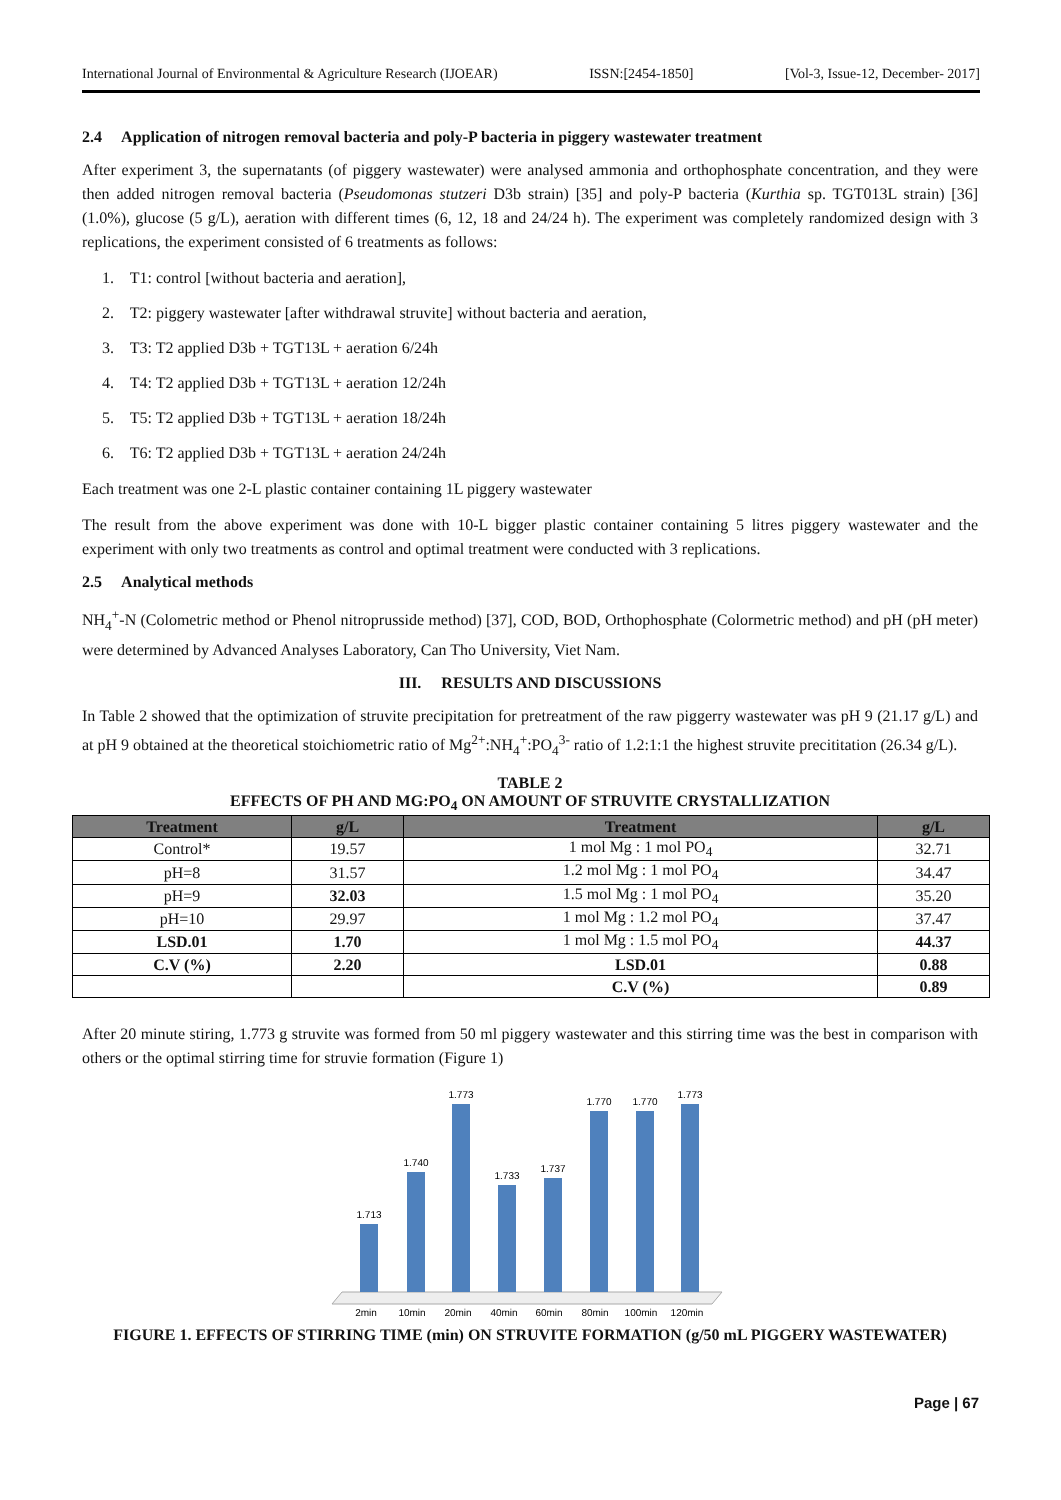International Journal of Environmental & Agriculture Research (IJOEAR) ISSN:[2454-1850] [Vol-3, Issue-12, December- 2017]
2.4 Application of nitrogen removal bacteria and poly-P bacteria in piggery wastewater treatment
After experiment 3, the supernatants (of piggery wastewater) were analysed ammonia and orthophosphate concentration, and they were then added nitrogen removal bacteria (Pseudomonas stutzeri D3b strain) [35] and poly-P bacteria (Kurthia sp. TGT013L strain) [36] (1.0%), glucose (5 g/L), aeration with different times (6, 12, 18 and 24/24 h). The experiment was completely randomized design with 3 replications, the experiment consisted of 6 treatments as follows:
1. T1: control [without bacteria and aeration],
2. T2: piggery wastewater [after withdrawal struvite] without bacteria and aeration,
3. T3: T2 applied D3b + TGT13L + aeration 6/24h
4. T4: T2 applied D3b + TGT13L + aeration 12/24h
5. T5: T2 applied D3b + TGT13L + aeration 18/24h
6. T6: T2 applied D3b + TGT13L + aeration 24/24h
Each treatment was one 2-L plastic container containing 1L piggery wastewater
The result from the above experiment was done with 10-L bigger plastic container containing 5 litres piggery wastewater and the experiment with only two treatments as control and optimal treatment were conducted with 3 replications.
2.5 Analytical methods
NH<sub>4</sub><sup>+</sup>-N (Colometric method or Phenol nitroprusside method) [37], COD, BOD, Orthophosphate (Colormetric method) and pH (pH meter) were determined by Advanced Analyses Laboratory, Can Tho University, Viet Nam.
III. RESULTS AND DISCUSSIONS
In Table 2 showed that the optimization of struvite precipitation for pretreatment of the raw piggerry wastewater was pH 9 (21.17 g/L) and at pH 9 obtained at the theoretical stoichiometric ratio of Mg<sup>2+</sup>:NH<sub>4</sub><sup>+</sup>:PO<sub>4</sub><sup>3-</sup> ratio of 1.2:1:1 the highest struvite precititation (26.34 g/L).
TABLE 2
EFFECTS OF PH AND MG:PO<sub>4</sub> ON AMOUNT OF STRUVITE CRYSTALLIZATION
| Treatment | g/L | Treatment | g/L |
| --- | --- | --- | --- |
| Control* | 19.57 | 1 mol Mg : 1 mol PO<sub>4</sub> | 32.71 |
| pH=8 | 31.57 | 1.2 mol Mg : 1 mol PO<sub>4</sub> | 34.47 |
| pH=9 | 32.03 | 1.5 mol Mg : 1 mol PO<sub>4</sub> | 35.20 |
| pH=10 | 29.97 | 1 mol Mg : 1.2 mol PO<sub>4</sub> | 37.47 |
| LSD.01 | 1.70 | 1 mol Mg : 1.5 mol PO<sub>4</sub> | 44.37 |
| C.V (%) | 2.20 | LSD.01 | 0.88 |
| | | C.V (%) | 0.89 |
After 20 minute stiring, 1.773 g struvite was formed from 50 ml piggery wastewater and this stirring time was the best in comparison with others or the optimal stirring time for struvie formation (Figure 1)
1.713
1.740
1.773
1.733
1.737
1.770
1.770
1.773
2min
10min
20min
40min
60min
80min
100min
120min
FIGURE 1. EFFECTS OF STIRRING TIME (min) ON STRUVITE FORMATION (g/50 mL PIGGERY WASTEWATER)
Page | 67